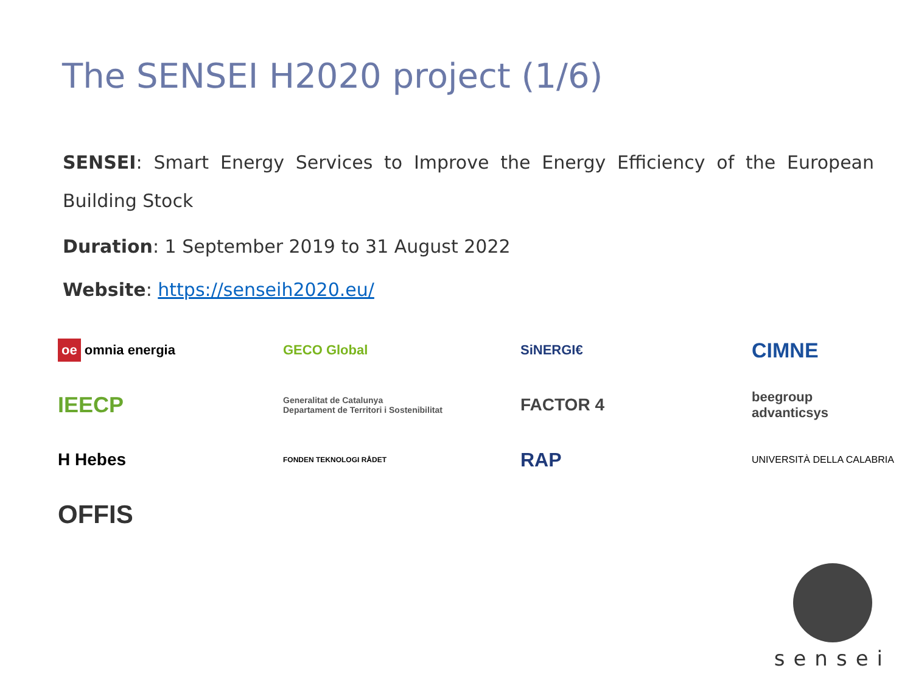The SENSEI H2020 project (1/6)
SENSEI: Smart Energy Services to Improve the Energy Efficiency of the European Building Stock
Duration: 1 September 2019 to 31 August 2022
Website: https://senseih2020.eu/
oe omnia energia
GECO Global
SiNERGI€
CIMNE
IEECP
Generalitat de Catalunya
Departament de Territori i Sostenibilitat
FACTOR 4
beegroup
advanticsys
H Hebes
FONDEN TEKNOLOGI RÅDET
RAP
UNIVERSITÀ DELLA CALABRIA
OFFIS
sensei